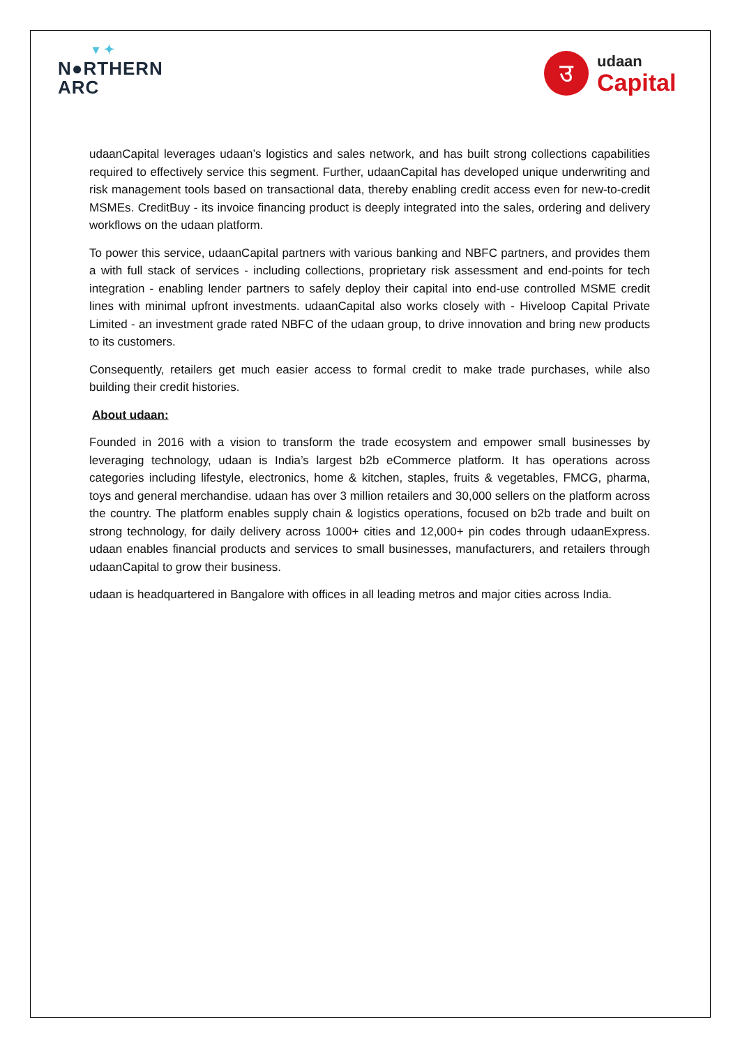▾ ✦
N●RTHERN
ARC
उ
udaan
Capital
udaanCapital leverages udaan’s logistics and sales network, and has built strong collections capabilities required to effectively service this segment. Further, udaanCapital has developed unique underwriting and risk management tools based on transactional data, thereby enabling credit access even for new-to-credit MSMEs. CreditBuy - its invoice financing product is deeply integrated into the sales, ordering and delivery workflows on the udaan platform.
To power this service, udaanCapital partners with various banking and NBFC partners, and provides them a with full stack of services - including collections, proprietary risk assessment and end-points for tech integration - enabling lender partners to safely deploy their capital into end-use controlled MSME credit lines with minimal upfront investments. udaanCapital also works closely with - Hiveloop Capital Private Limited - an investment grade rated NBFC of the udaan group, to drive innovation and bring new products to its customers.
Consequently, retailers get much easier access to formal credit to make trade purchases, while also building their credit histories.
About udaan:
Founded in 2016 with a vision to transform the trade ecosystem and empower small businesses by leveraging technology, udaan is India’s largest b2b eCommerce platform. It has operations across categories including lifestyle, electronics, home & kitchen, staples, fruits & vegetables, FMCG, pharma, toys and general merchandise. udaan has over 3 million retailers and 30,000 sellers on the platform across the country. The platform enables supply chain & logistics operations, focused on b2b trade and built on strong technology, for daily delivery across 1000+ cities and 12,000+ pin codes through udaanExpress. udaan enables financial products and services to small businesses, manufacturers, and retailers through udaanCapital to grow their business.
udaan is headquartered in Bangalore with offices in all leading metros and major cities across India.